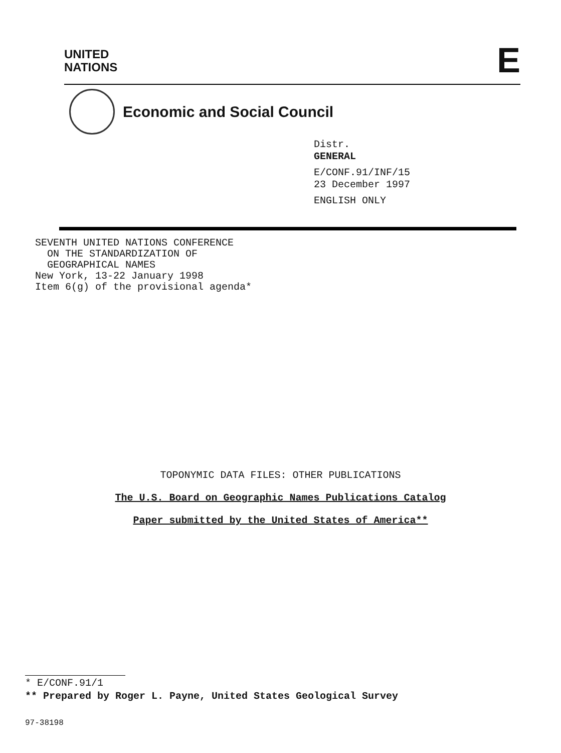UNITED
NATIONS
E
Economic and Social Council
Distr.
GENERAL
E/CONF.91/INF/15
23 December 1997
ENGLISH ONLY
SEVENTH UNITED NATIONS CONFERENCE
ON THE STANDARDIZATION OF
GEOGRAPHICAL NAMES
New York, 13-22 January 1998
Item 6(g) of the provisional agenda*
TOPONYMIC DATA FILES: OTHER PUBLICATIONS
The U.S. Board on Geographic Names Publications Catalog
Paper submitted by the United States of America**
* E/CONF.91/1
** Prepared by Roger L. Payne, United States Geological Survey
97-38198